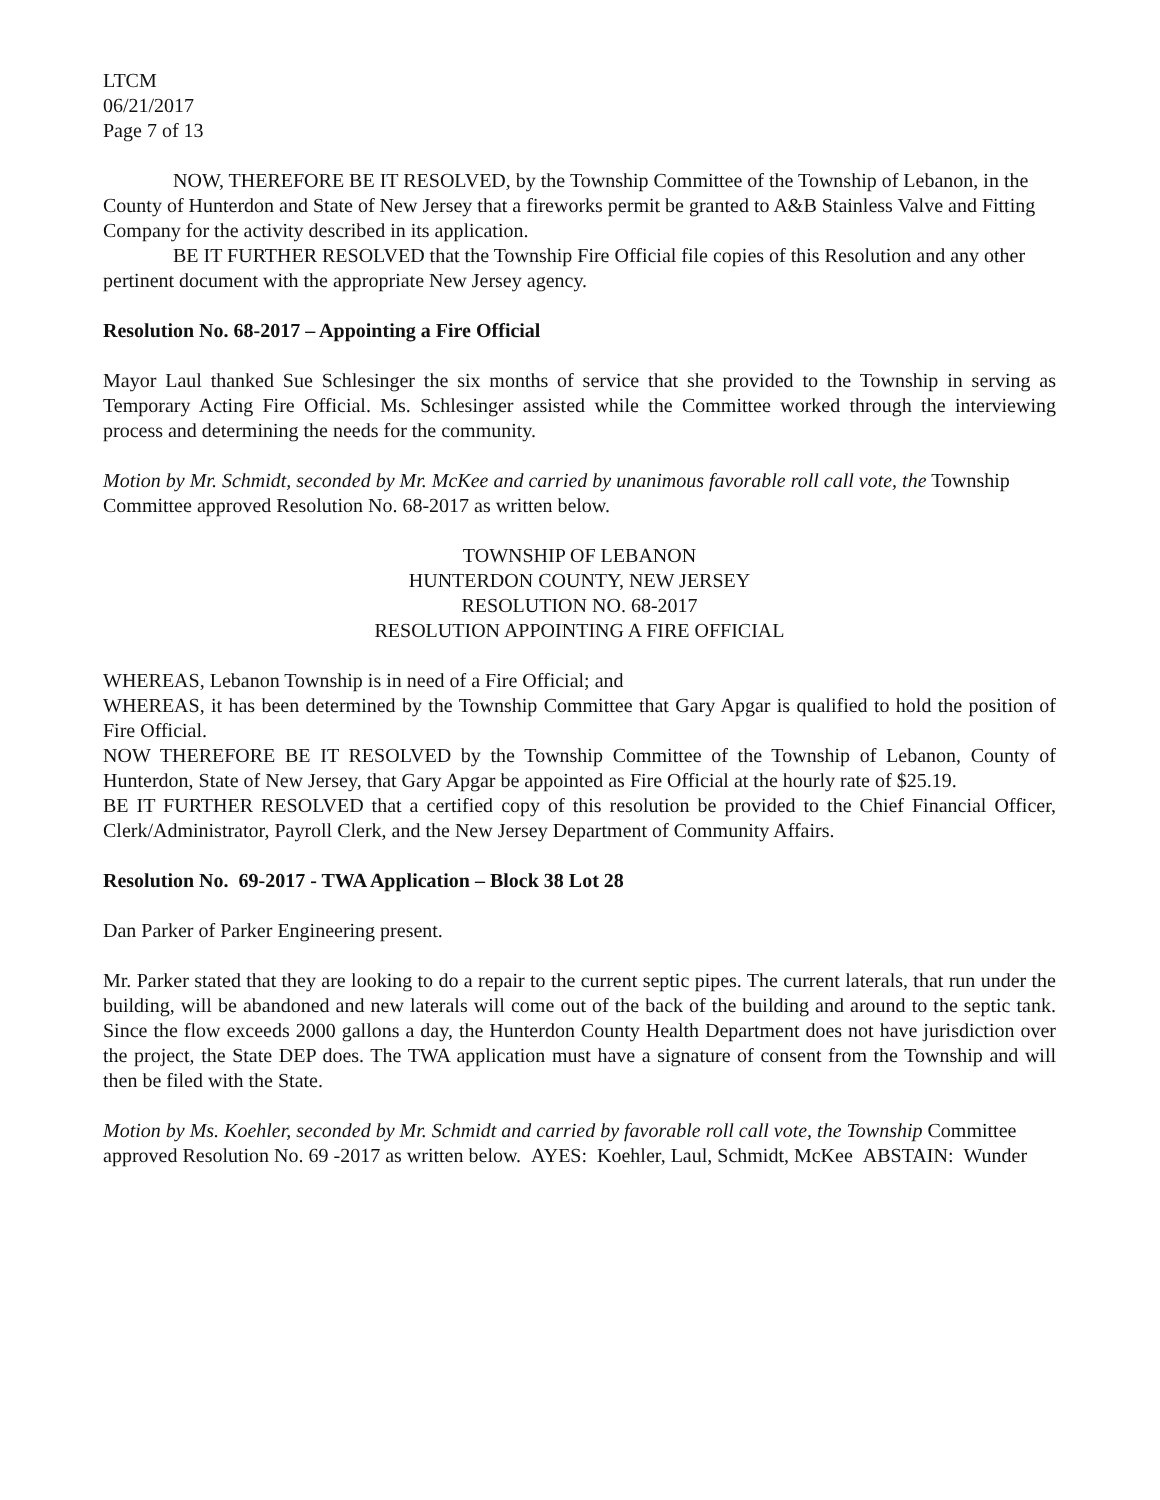LTCM
06/21/2017
Page 7 of 13
NOW, THEREFORE BE IT RESOLVED, by the Township Committee of the Township of Lebanon, in the County of Hunterdon and State of New Jersey that a fireworks permit be granted to A&B Stainless Valve and Fitting Company for the activity described in its application.
BE IT FURTHER RESOLVED that the Township Fire Official file copies of this Resolution and any other pertinent document with the appropriate New Jersey agency.
Resolution No. 68-2017 – Appointing a Fire Official
Mayor Laul thanked Sue Schlesinger the six months of service that she provided to the Township in serving as Temporary Acting Fire Official. Ms. Schlesinger assisted while the Committee worked through the interviewing process and determining the needs for the community.
Motion by Mr. Schmidt, seconded by Mr. McKee and carried by unanimous favorable roll call vote, the Township Committee approved Resolution No. 68-2017 as written below.
TOWNSHIP OF LEBANON
HUNTERDON COUNTY, NEW JERSEY
RESOLUTION NO. 68-2017
RESOLUTION APPOINTING A FIRE OFFICIAL
WHEREAS, Lebanon Township is in need of a Fire Official; and
WHEREAS, it has been determined by the Township Committee that Gary Apgar is qualified to hold the position of Fire Official.
NOW THEREFORE BE IT RESOLVED by the Township Committee of the Township of Lebanon, County of Hunterdon, State of New Jersey, that Gary Apgar be appointed as Fire Official at the hourly rate of $25.19.
BE IT FURTHER RESOLVED that a certified copy of this resolution be provided to the Chief Financial Officer, Clerk/Administrator, Payroll Clerk, and the New Jersey Department of Community Affairs.
Resolution No. 69-2017 - TWA Application – Block 38 Lot 28
Dan Parker of Parker Engineering present.
Mr. Parker stated that they are looking to do a repair to the current septic pipes. The current laterals, that run under the building, will be abandoned and new laterals will come out of the back of the building and around to the septic tank. Since the flow exceeds 2000 gallons a day, the Hunterdon County Health Department does not have jurisdiction over the project, the State DEP does. The TWA application must have a signature of consent from the Township and will then be filed with the State.
Motion by Ms. Koehler, seconded by Mr. Schmidt and carried by favorable roll call vote, the Township Committee approved Resolution No. 69 -2017 as written below. AYES: Koehler, Laul, Schmidt, McKee ABSTAIN: Wunder